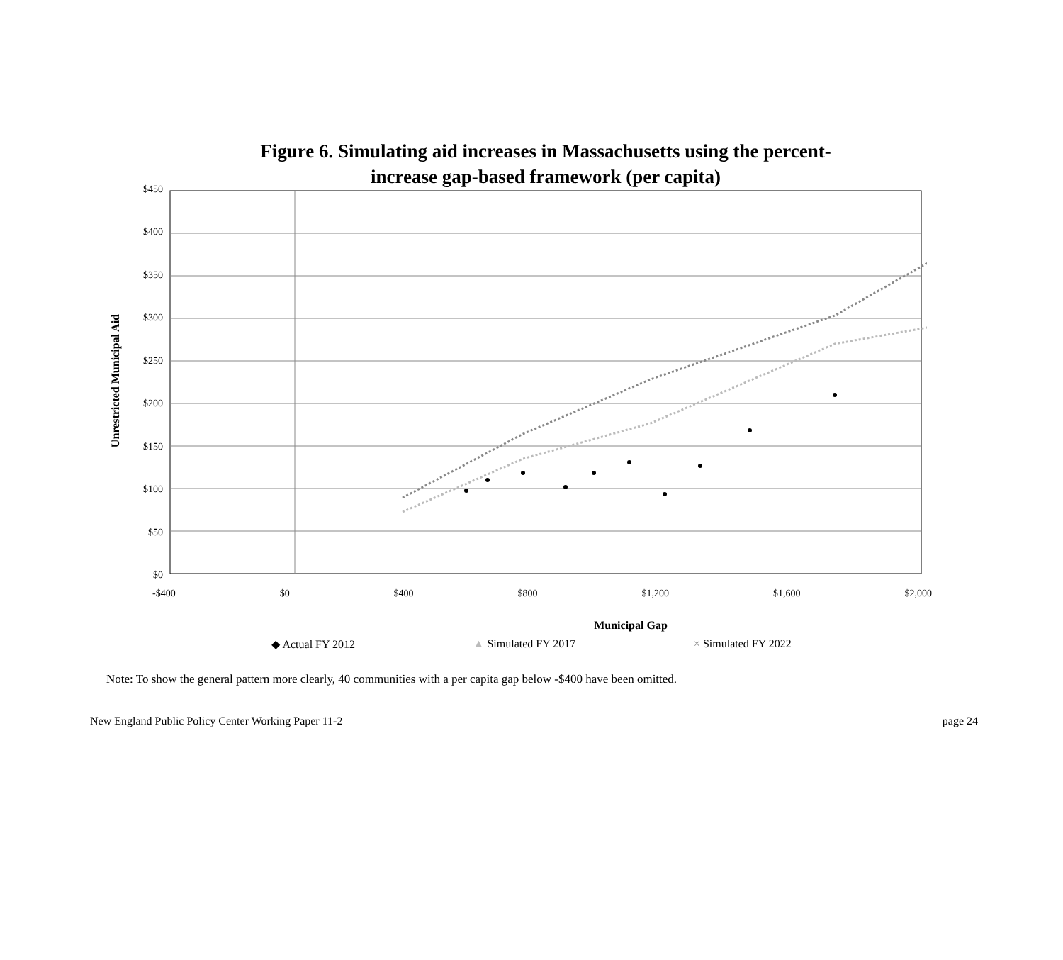Figure 6. Simulating aid increases in Massachusetts using the percent-
increase gap-based framework (per capita)
Unrestricted Municipal Aid
$450
$400
$350
$300
$250
$200
$150
$100
$50
$0
-$400 $0 $400 $800 $1,200 $1,600 $2,000
Municipal Gap
◆ Actual FY 2012 ▲ Simulated FY 2017 × Simulated FY 2022
Note: To show the general pattern more clearly, 40 communities with a per capita gap below -$400 have been omitted.
New England Public Policy Center Working Paper 11-2 page 24